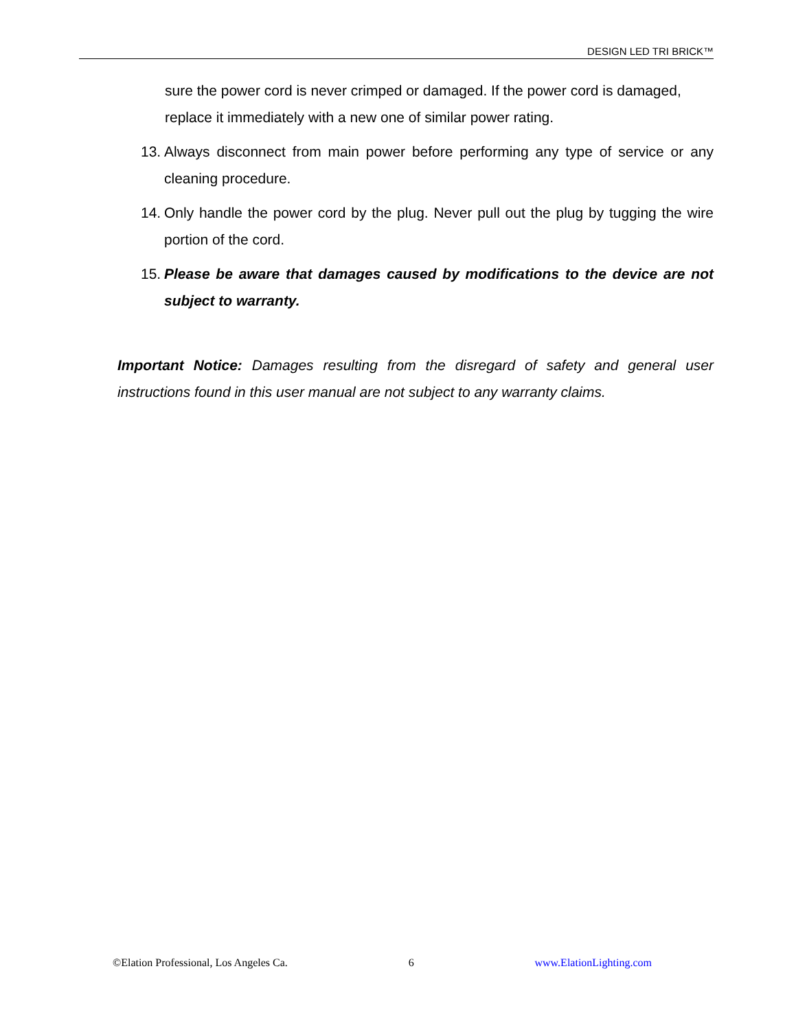DESIGN LED TRI BRICK™
sure the power cord is never crimped or damaged. If the power cord is damaged, replace it immediately with a new one of similar power rating.
13. Always disconnect from main power before performing any type of service or any cleaning procedure.
14. Only handle the power cord by the plug. Never pull out the plug by tugging the wire portion of the cord.
15. Please be aware that damages caused by modifications to the device are not subject to warranty.
Important Notice: Damages resulting from the disregard of safety and general user instructions found in this user manual are not subject to any warranty claims.
©Elation Professional, Los Angeles Ca. 6 www.ElationLighting.com